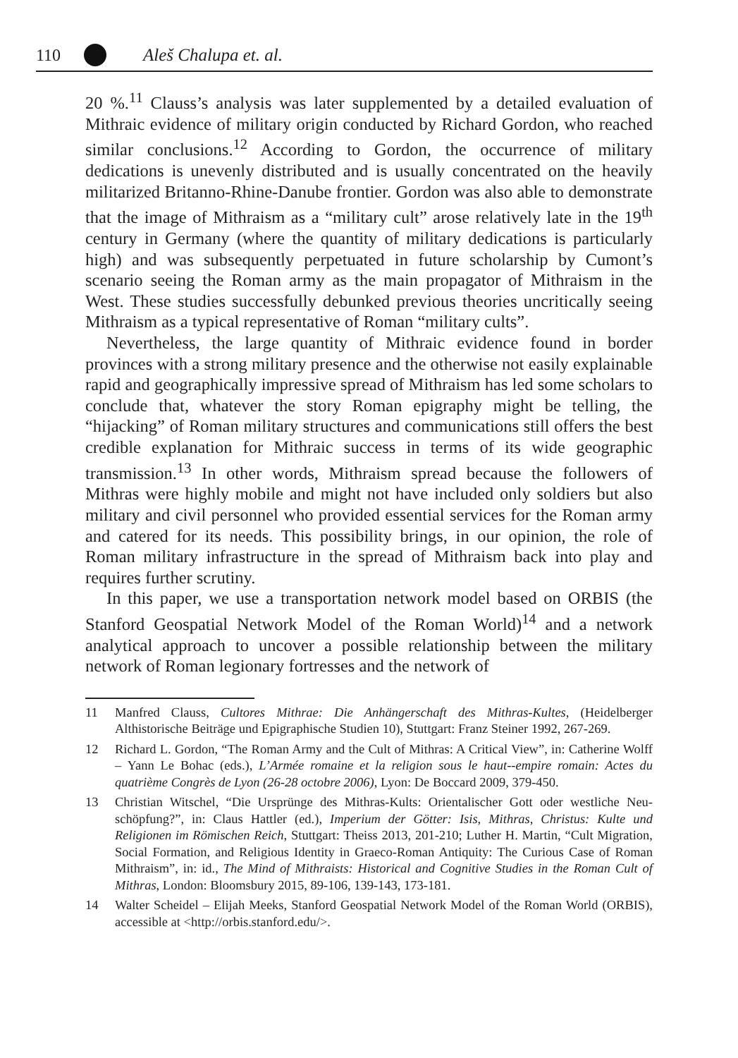110 Aleš Chalupa et. al.
20 %.<sup>11</sup> Clauss’s analysis was later supplemented by a detailed evaluation of Mithraic evidence of military origin conducted by Richard Gordon, who reached similar conclusions.<sup>12</sup> According to Gordon, the occurrence of military dedications is unevenly distributed and is usually concentrated on the heavily militarized Britanno-Rhine-Danube frontier. Gordon was also able to demonstrate that the image of Mithraism as a “military cult” arose relatively late in the 19<sup>th</sup> century in Germany (where the quantity of military dedications is particularly high) and was subsequently perpetuated in future scholarship by Cumont’s scenario seeing the Roman army as the main propagator of Mithraism in the West. These studies successfully debunked previous theories uncritically seeing Mithraism as a typical representative of Roman “military cults”.
Nevertheless, the large quantity of Mithraic evidence found in border provinces with a strong military presence and the otherwise not easily explainable rapid and geographically impressive spread of Mithraism has led some scholars to conclude that, whatever the story Roman epigraphy might be telling, the “hijacking” of Roman military structures and communications still offers the best credible explanation for Mithraic success in terms of its wide geographic transmission.<sup>13</sup> In other words, Mithraism spread because the followers of Mithras were highly mobile and might not have included only soldiers but also military and civil personnel who provided essential services for the Roman army and catered for its needs. This possibility brings, in our opinion, the role of Roman military infrastructure in the spread of Mithraism back into play and requires further scrutiny.
In this paper, we use a transportation network model based on ORBIS (the Stanford Geospatial Network Model of the Roman World)<sup>14</sup> and a network analytical approach to uncover a possible relationship between the military network of Roman legionary fortresses and the network of
11 Manfred Clauss, Cultores Mithrae: Die Anhängerschaft des Mithras-Kultes, (Heidelberger Althistorische Beiträge und Epigraphische Studien 10), Stuttgart: Franz Steiner 1992, 267-269.
12 Richard L. Gordon, “The Roman Army and the Cult of Mithras: A Critical View”, in: Catherine Wolff – Yann Le Bohac (eds.), L’Armée romaine et la religion sous le haut--empire romain: Actes du quatrième Congrès de Lyon (26-28 octobre 2006), Lyon: De Boccard 2009, 379-450.
13 Christian Witschel, “Die Ursprünge des Mithras-Kults: Orientalischer Gott oder westliche Neu-schöpfung?”, in: Claus Hattler (ed.), Imperium der Götter: Isis, Mithras, Christus: Kulte und Religionen im Römischen Reich, Stuttgart: Theiss 2013, 201-210; Luther H. Martin, “Cult Migration, Social Formation, and Religious Identity in Graeco-Roman Antiquity: The Curious Case of Roman Mithraism”, in: id., The Mind of Mithraists: Historical and Cognitive Studies in the Roman Cult of Mithras, London: Bloomsbury 2015, 89-106, 139-143, 173-181.
14 Walter Scheidel – Elijah Meeks, Stanford Geospatial Network Model of the Roman World (ORBIS), accessible at <http://orbis.stanford.edu/>.